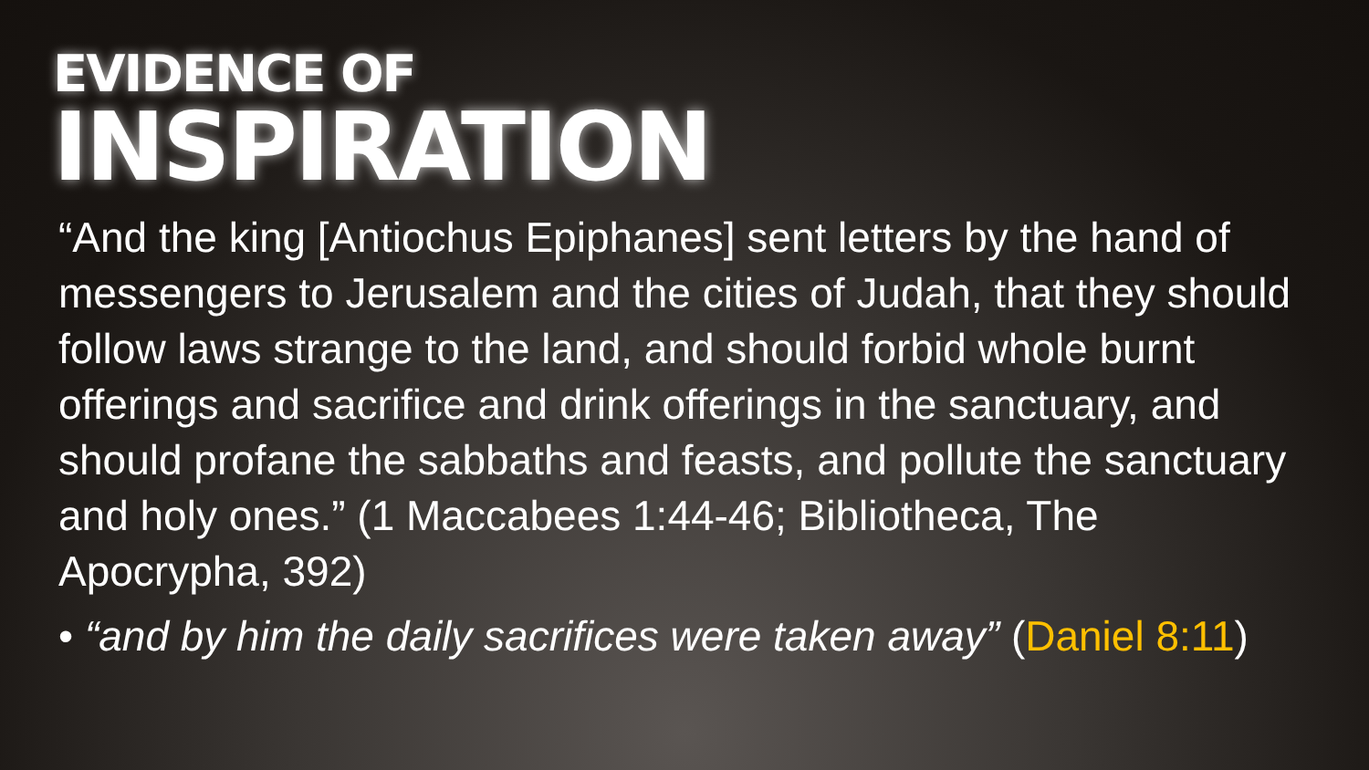EVIDENCE OF
INSPIRATION
“And the king [Antiochus Epiphanes] sent letters by the hand of messengers to Jerusalem and the cities of Judah, that they should follow laws strange to the land, and should forbid whole burnt offerings and sacrifice and drink offerings in the sanctuary, and should profane the sabbaths and feasts, and pollute the sanctuary and holy ones.” (1 Maccabees 1:44-46; Bibliotheca, The Apocrypha, 392)
• “and by him the daily sacrifices were taken away” (Daniel 8:11)